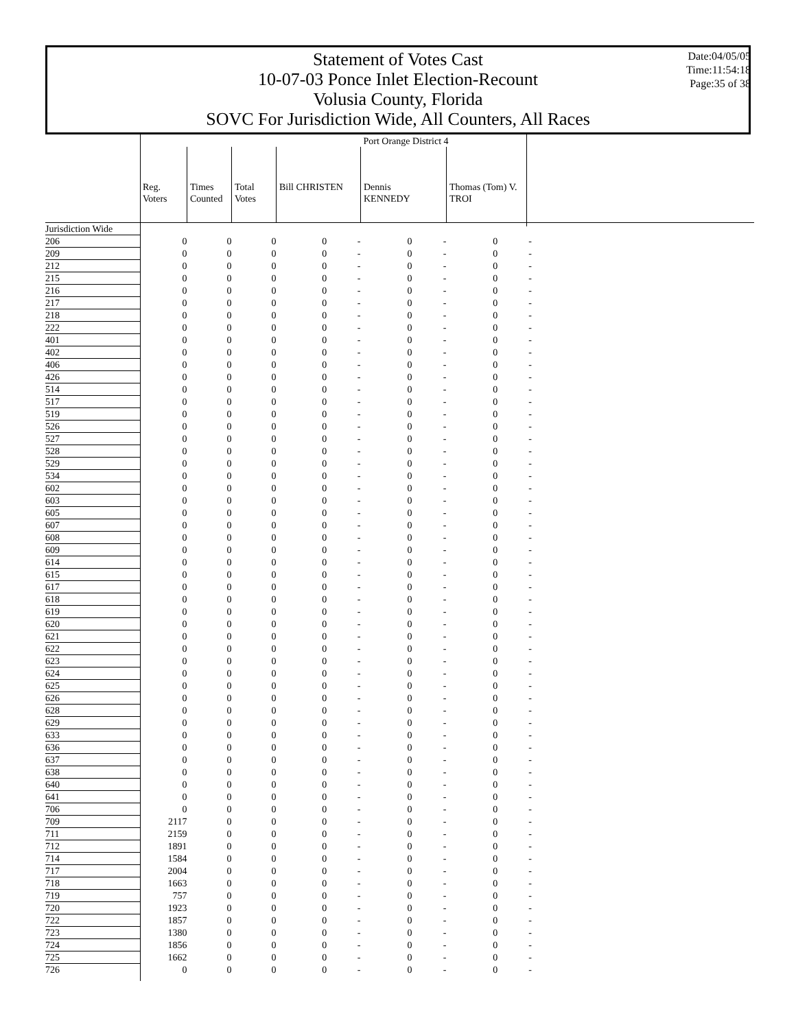Statement of Votes Cast
10-07-03 Ponce Inlet Election-Recount
Volusia County, Florida
SOVC For Jurisdiction Wide, All Counters, All Races
Date:04/05/05
Time:11:54:18
Page:35 of 38
| | Port Orange District 4 | | | | | | | | | |
| | Reg. Voters | Times Counted | Total Votes | Bill CHRISTEN | | Dennis KENNEDY | | Thomas (Tom) V. TROI | | |
| Jurisdiction Wide | | | | | | | | | | |
| 206 | 0 | 0 | 0 | 0 | - | 0 | - | 0 | - | |
| 209 | 0 | 0 | 0 | 0 | - | 0 | - | 0 | - | |
| 212 | 0 | 0 | 0 | 0 | - | 0 | - | 0 | - | |
| 215 | 0 | 0 | 0 | 0 | - | 0 | - | 0 | - | |
| 216 | 0 | 0 | 0 | 0 | - | 0 | - | 0 | - | |
| 217 | 0 | 0 | 0 | 0 | - | 0 | - | 0 | - | |
| 218 | 0 | 0 | 0 | 0 | - | 0 | - | 0 | - | |
| 222 | 0 | 0 | 0 | 0 | - | 0 | - | 0 | - | |
| 401 | 0 | 0 | 0 | 0 | - | 0 | - | 0 | - | |
| 402 | 0 | 0 | 0 | 0 | - | 0 | - | 0 | - | |
| 406 | 0 | 0 | 0 | 0 | - | 0 | - | 0 | - | |
| 426 | 0 | 0 | 0 | 0 | - | 0 | - | 0 | - | |
| 514 | 0 | 0 | 0 | 0 | - | 0 | - | 0 | - | |
| 517 | 0 | 0 | 0 | 0 | - | 0 | - | 0 | - | |
| 519 | 0 | 0 | 0 | 0 | - | 0 | - | 0 | - | |
| 526 | 0 | 0 | 0 | 0 | - | 0 | - | 0 | - | |
| 527 | 0 | 0 | 0 | 0 | - | 0 | - | 0 | - | |
| 528 | 0 | 0 | 0 | 0 | - | 0 | - | 0 | - | |
| 529 | 0 | 0 | 0 | 0 | - | 0 | - | 0 | - | |
| 534 | 0 | 0 | 0 | 0 | - | 0 | - | 0 | - | |
| 602 | 0 | 0 | 0 | 0 | - | 0 | - | 0 | - | |
| 603 | 0 | 0 | 0 | 0 | - | 0 | - | 0 | - | |
| 605 | 0 | 0 | 0 | 0 | - | 0 | - | 0 | - | |
| 607 | 0 | 0 | 0 | 0 | - | 0 | - | 0 | - | |
| 608 | 0 | 0 | 0 | 0 | - | 0 | - | 0 | - | |
| 609 | 0 | 0 | 0 | 0 | - | 0 | - | 0 | - | |
| 614 | 0 | 0 | 0 | 0 | - | 0 | - | 0 | - | |
| 615 | 0 | 0 | 0 | 0 | - | 0 | - | 0 | - | |
| 617 | 0 | 0 | 0 | 0 | - | 0 | - | 0 | - | |
| 618 | 0 | 0 | 0 | 0 | - | 0 | - | 0 | - | |
| 619 | 0 | 0 | 0 | 0 | - | 0 | - | 0 | - | |
| 620 | 0 | 0 | 0 | 0 | - | 0 | - | 0 | - | |
| 621 | 0 | 0 | 0 | 0 | - | 0 | - | 0 | - | |
| 622 | 0 | 0 | 0 | 0 | - | 0 | - | 0 | - | |
| 623 | 0 | 0 | 0 | 0 | - | 0 | - | 0 | - | |
| 624 | 0 | 0 | 0 | 0 | - | 0 | - | 0 | - | |
| 625 | 0 | 0 | 0 | 0 | - | 0 | - | 0 | - | |
| 626 | 0 | 0 | 0 | 0 | - | 0 | - | 0 | - | |
| 628 | 0 | 0 | 0 | 0 | - | 0 | - | 0 | - | |
| 629 | 0 | 0 | 0 | 0 | - | 0 | - | 0 | - | |
| 633 | 0 | 0 | 0 | 0 | - | 0 | - | 0 | - | |
| 636 | 0 | 0 | 0 | 0 | - | 0 | - | 0 | - | |
| 637 | 0 | 0 | 0 | 0 | - | 0 | - | 0 | - | |
| 638 | 0 | 0 | 0 | 0 | - | 0 | - | 0 | - | |
| 640 | 0 | 0 | 0 | 0 | - | 0 | - | 0 | - | |
| 641 | 0 | 0 | 0 | 0 | - | 0 | - | 0 | - | |
| 706 | 0 | 0 | 0 | 0 | - | 0 | - | 0 | - | |
| 709 | 2117 | 0 | 0 | 0 | - | 0 | - | 0 | - | |
| 711 | 2159 | 0 | 0 | 0 | - | 0 | - | 0 | - | |
| 712 | 1891 | 0 | 0 | 0 | - | 0 | - | 0 | - | |
| 714 | 1584 | 0 | 0 | 0 | - | 0 | - | 0 | - | |
| 717 | 2004 | 0 | 0 | 0 | - | 0 | - | 0 | - | |
| 718 | 1663 | 0 | 0 | 0 | - | 0 | - | 0 | - | |
| 719 | 757 | 0 | 0 | 0 | - | 0 | - | 0 | - | |
| 720 | 1923 | 0 | 0 | 0 | - | 0 | - | 0 | - | |
| 722 | 1857 | 0 | 0 | 0 | - | 0 | - | 0 | - | |
| 723 | 1380 | 0 | 0 | 0 | - | 0 | - | 0 | - | |
| 724 | 1856 | 0 | 0 | 0 | - | 0 | - | 0 | - | |
| 725 | 1662 | 0 | 0 | 0 | - | 0 | - | 0 | - | |
| 726 | 0 | 0 | 0 | 0 | - | 0 | - | 0 | - | |